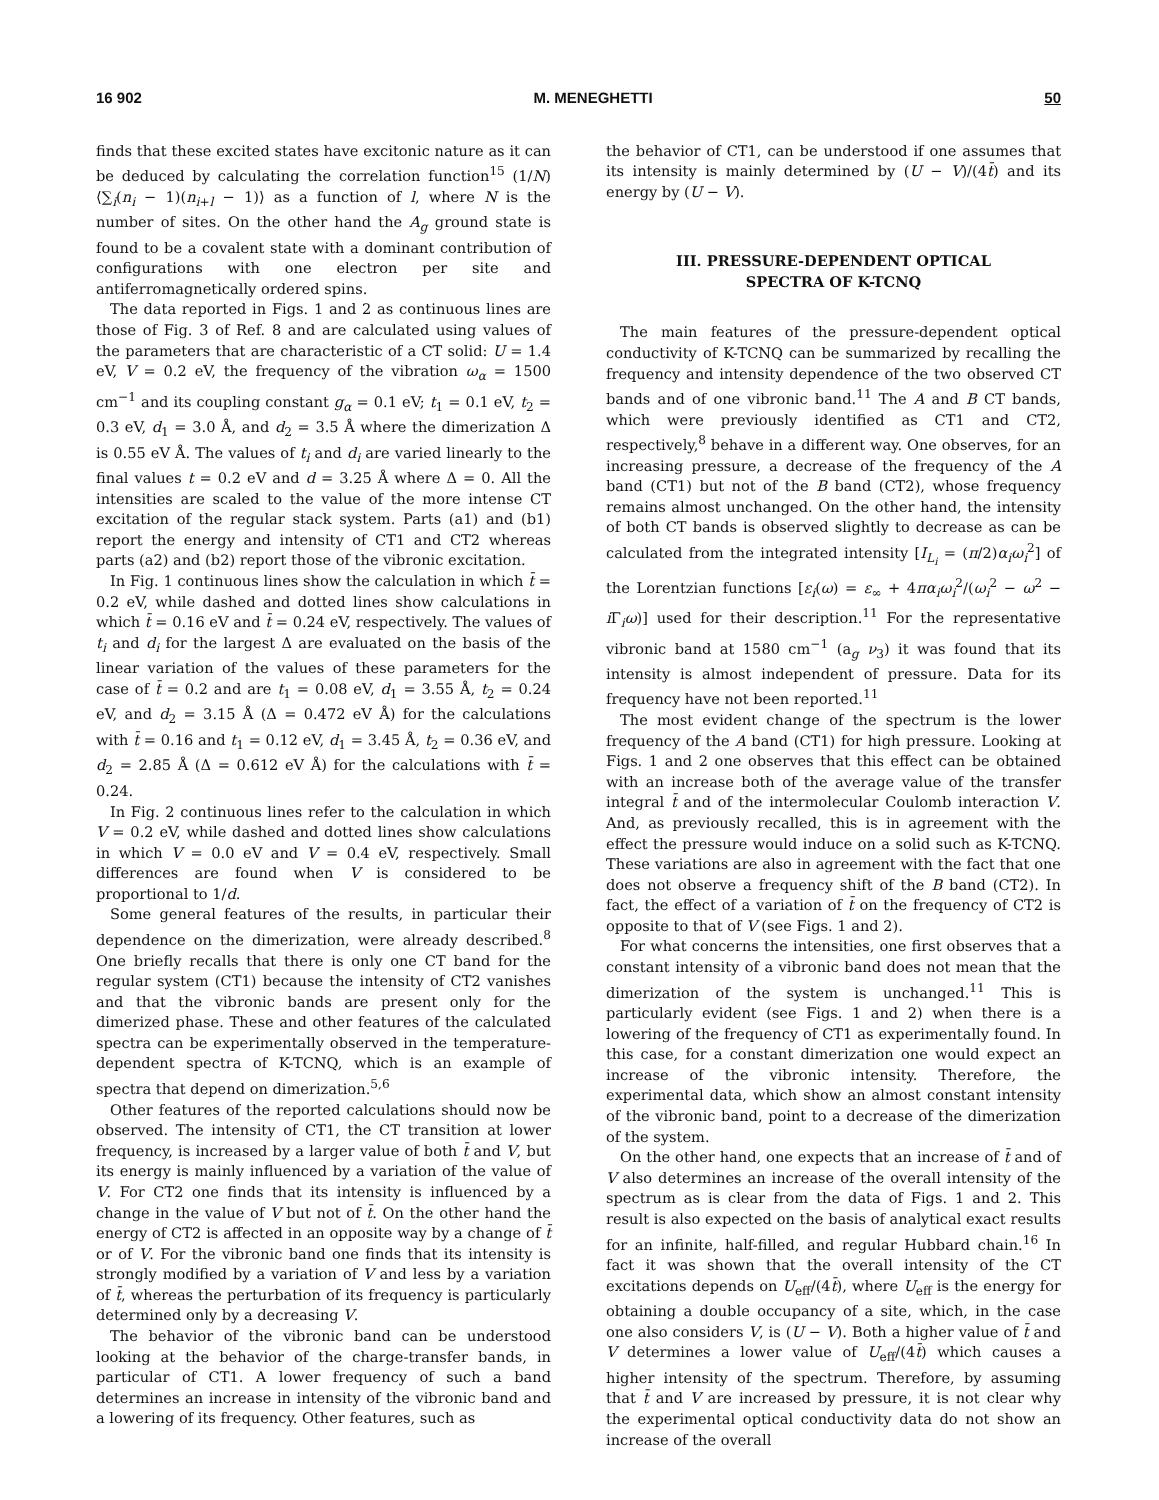16 902 M. MENEGHETTI 50
finds that these excited states have excitonic nature as it can be deduced by calculating the correlation function<sup>15</sup> (1/N)⟨∑<sub>i</sub>(n<sub>i</sub> − 1)(n<sub>i+l</sub> − 1)⟩ as a function of l, where N is the number of sites. On the other hand the A<sub>g</sub> ground state is found to be a covalent state with a dominant contribution of configurations with one electron per site and antiferromagnetically ordered spins.
The data reported in Figs. 1 and 2 as continuous lines are those of Fig. 3 of Ref. 8 and are calculated using values of the parameters that are characteristic of a CT solid: U = 1.4 eV, V = 0.2 eV, the frequency of the vibration ω<sub>α</sub> = 1500 cm<sup>−1</sup> and its coupling constant g<sub>α</sub> = 0.1 eV; t<sub>1</sub> = 0.1 eV, t<sub>2</sub> = 0.3 eV, d<sub>1</sub> = 3.0 Å, and d<sub>2</sub> = 3.5 Å where the dimerization Δ is 0.55 eV Å. The values of t<sub>i</sub> and d<sub>i</sub> are varied linearly to the final values t = 0.2 eV and d = 3.25 Å where Δ = 0. All the intensities are scaled to the value of the more intense CT excitation of the regular stack system. Parts (a1) and (b1) report the energy and intensity of CT1 and CT2 whereas parts (a2) and (b2) report those of the vibronic excitation.
In Fig. 1 continuous lines show the calculation in which t̄ = 0.2 eV, while dashed and dotted lines show calculations in which t̄ = 0.16 eV and t̄ = 0.24 eV, respectively. The values of t<sub>i</sub> and d<sub>i</sub> for the largest Δ are evaluated on the basis of the linear variation of the values of these parameters for the case of t̄ = 0.2 and are t<sub>1</sub> = 0.08 eV, d<sub>1</sub> = 3.55 Å, t<sub>2</sub> = 0.24 eV, and d<sub>2</sub> = 3.15 Å (Δ = 0.472 eV Å) for the calculations with t̄ = 0.16 and t<sub>1</sub> = 0.12 eV, d<sub>1</sub> = 3.45 Å, t<sub>2</sub> = 0.36 eV, and d<sub>2</sub> = 2.85 Å (Δ = 0.612 eV Å) for the calculations with t̄ = 0.24.
In Fig. 2 continuous lines refer to the calculation in which V = 0.2 eV, while dashed and dotted lines show calculations in which V = 0.0 eV and V = 0.4 eV, respectively. Small differences are found when V is considered to be proportional to 1/d.
Some general features of the results, in particular their dependence on the dimerization, were already described.<sup>8</sup> One briefly recalls that there is only one CT band for the regular system (CT1) because the intensity of CT2 vanishes and that the vibronic bands are present only for the dimerized phase. These and other features of the calculated spectra can be experimentally observed in the temperature-dependent spectra of K-TCNQ, which is an example of spectra that depend on dimerization.<sup>5,6</sup>
Other features of the reported calculations should now be observed. The intensity of CT1, the CT transition at lower frequency, is increased by a larger value of both t̄ and V, but its energy is mainly influenced by a variation of the value of V. For CT2 one finds that its intensity is influenced by a change in the value of V but not of t̄. On the other hand the energy of CT2 is affected in an opposite way by a change of t̄ or of V. For the vibronic band one finds that its intensity is strongly modified by a variation of V and less by a variation of t̄, whereas the perturbation of its frequency is particularly determined only by a decreasing V.
The behavior of the vibronic band can be understood looking at the behavior of the charge-transfer bands, in particular of CT1. A lower frequency of such a band determines an increase in intensity of the vibronic band and a lowering of its frequency. Other features, such as
the behavior of CT1, can be understood if one assumes that its intensity is mainly determined by (U − V)/(4t̄) and its energy by (U − V).
III. PRESSURE-DEPENDENT OPTICAL
SPECTRA OF K-TCNQ
The main features of the pressure-dependent optical conductivity of K-TCNQ can be summarized by recalling the frequency and intensity dependence of the two observed CT bands and of one vibronic band.<sup>11</sup> The A and B CT bands, which were previously identified as CT1 and CT2, respectively,<sup>8</sup> behave in a different way. One observes, for an increasing pressure, a decrease of the frequency of the A band (CT1) but not of the B band (CT2), whose frequency remains almost unchanged. On the other hand, the intensity of both CT bands is observed slightly to decrease as can be calculated from the integrated intensity [I<sub>L<sub>i</sub></sub> = (π/2)α<sub>i</sub>ω<sub>i</sub><sup>2</sup>] of the Lorentzian functions [ε<sub>i</sub>(ω) = ε<sub>∞</sub> + 4πα<sub>i</sub>ω<sub>i</sub><sup>2</sup>/(ω<sub>i</sub><sup>2</sup> − ω<sup>2</sup> − i Γ<sub>i</sub>ω)] used for their description.<sup>11</sup> For the representative vibronic band at 1580 cm<sup>−1</sup> (a<sub>g</sub> ν<sub>3</sub>) it was found that its intensity is almost independent of pressure. Data for its frequency have not been reported.<sup>11</sup>
The most evident change of the spectrum is the lower frequency of the A band (CT1) for high pressure. Looking at Figs. 1 and 2 one observes that this effect can be obtained with an increase both of the average value of the transfer integral t̄ and of the intermolecular Coulomb interaction V. And, as previously recalled, this is in agreement with the effect the pressure would induce on a solid such as K-TCNQ. These variations are also in agreement with the fact that one does not observe a frequency shift of the B band (CT2). In fact, the effect of a variation of t̄ on the frequency of CT2 is opposite to that of V (see Figs. 1 and 2).
For what concerns the intensities, one first observes that a constant intensity of a vibronic band does not mean that the dimerization of the system is unchanged.<sup>11</sup> This is particularly evident (see Figs. 1 and 2) when there is a lowering of the frequency of CT1 as experimentally found. In this case, for a constant dimerization one would expect an increase of the vibronic intensity. Therefore, the experimental data, which show an almost constant intensity of the vibronic band, point to a decrease of the dimerization of the system.
On the other hand, one expects that an increase of t̄ and of V also determines an increase of the overall intensity of the spectrum as is clear from the data of Figs. 1 and 2. This result is also expected on the basis of analytical exact results for an infinite, half-filled, and regular Hubbard chain.<sup>16</sup> In fact it was shown that the overall intensity of the CT excitations depends on U<sub>eff</sub>/(4t̄), where U<sub>eff</sub> is the energy for obtaining a double occupancy of a site, which, in the case one also considers V, is (U − V). Both a higher value of t̄ and V determines a lower value of U<sub>eff</sub>/(4t̄) which causes a higher intensity of the spectrum. Therefore, by assuming that t̄ and V are increased by pressure, it is not clear why the experimental optical conductivity data do not show an increase of the overall